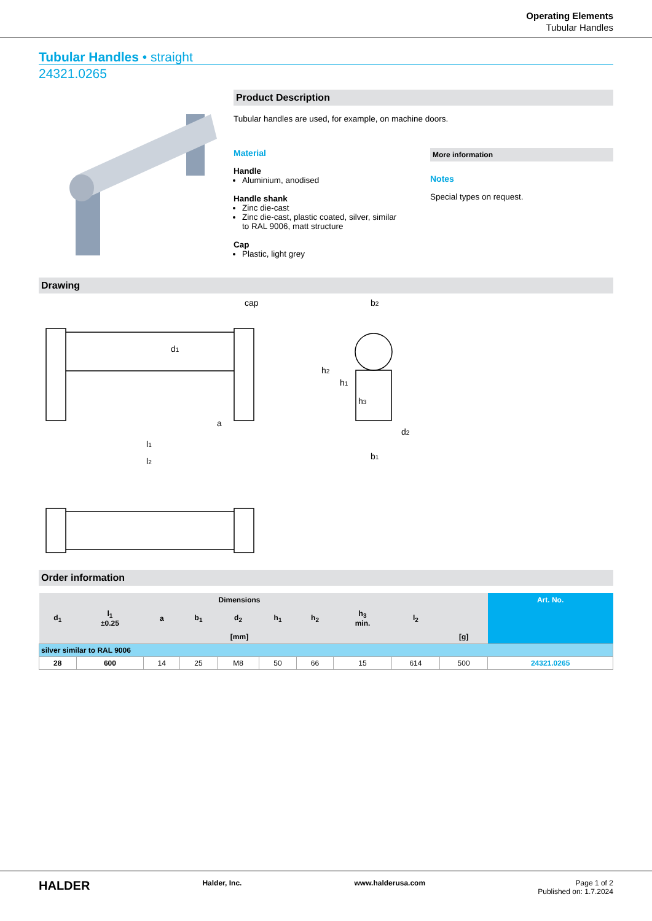Operating Elements
Tubular Handles
Tubular Handles • straight
24321.0265
Product Description
Tubular handles are used, for example, on machine doors.
Material
Handle
Aluminium, anodised
Handle shank
Zinc die-cast
Zinc die-cast, plastic coated, silver, similar to RAL 9006, matt structure
Cap
Plastic, light grey
More information
Notes
Special types on request.
Drawing
cap
b2
a
l1
l2
d2
b1
h2
h1
h3
d1
Order information
| Dimensions | | | | | | | | | | Art. No. |
| --- | --- | --- | --- | --- | --- | --- | --- | --- | --- | --- |
| d<sub>1</sub> | l<sub>1</sub> ±0.25 | a | b<sub>1</sub> | d<sub>2</sub> | h<sub>1</sub> | h<sub>2</sub> | h<sub>3</sub> min. | l<sub>2</sub> | | |
| [mm] | | | | | | | | | [g] | |
| silver similar to RAL 9006 | | | | | | | | | | |
| 28 | 600 | 14 | 25 | M8 | 50 | 66 | 15 | 614 | 500 | 24321.0265 |
HALDER Halder, Inc. www.halderusa.com Page 1 of 2
Published on: 1.7.2024